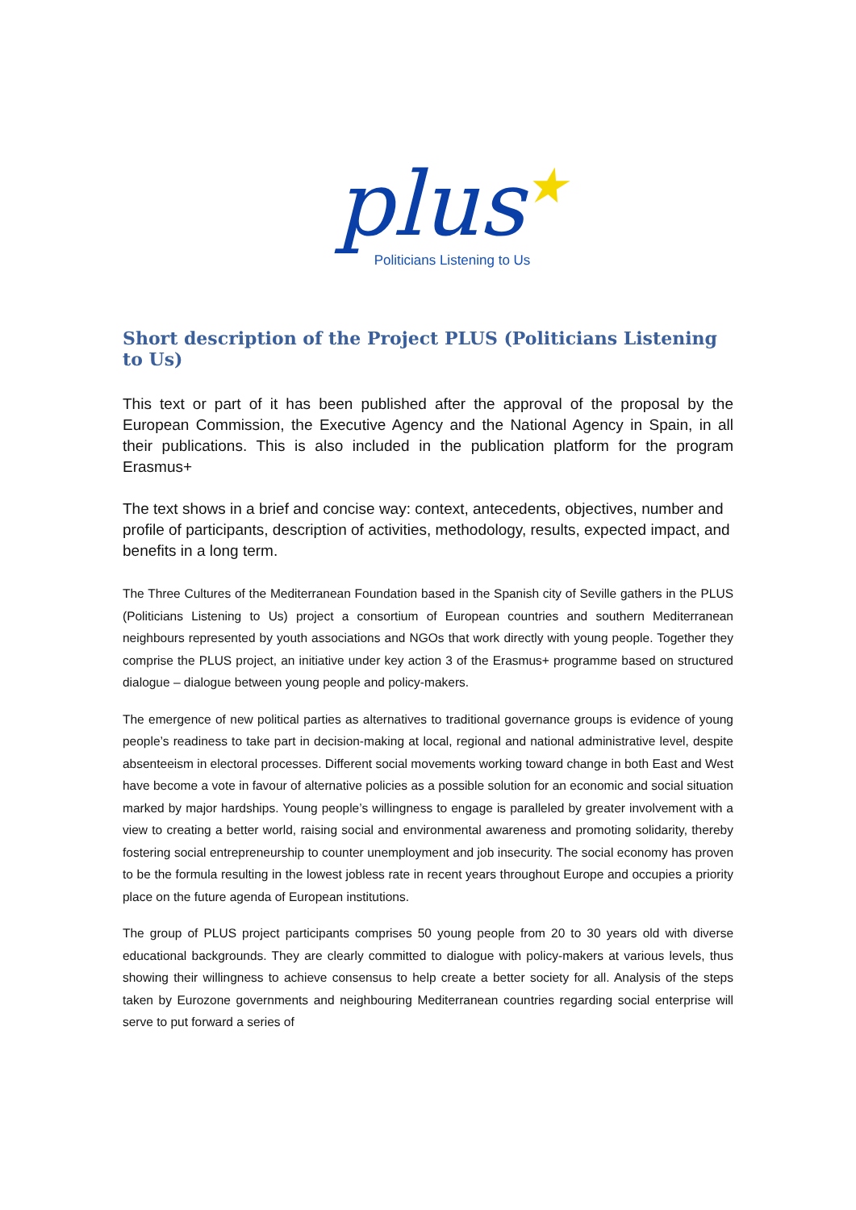plus★
Politicians Listening to Us
Short description of the Project PLUS (Politicians Listening to Us)
This text or part of it has been published after the approval of the proposal by the European Commission, the Executive Agency and the National Agency in Spain, in all their publications. This is also included in the publication platform for the program Erasmus+
The text shows in a brief and concise way: context, antecedents, objectives, number and profile of participants, description of activities, methodology, results, expected impact, and benefits in a long term.
The Three Cultures of the Mediterranean Foundation based in the Spanish city of Seville gathers in the PLUS (Politicians Listening to Us) project a consortium of European countries and southern Mediterranean neighbours represented by youth associations and NGOs that work directly with young people. Together they comprise the PLUS project, an initiative under key action 3 of the Erasmus+ programme based on structured dialogue – dialogue between young people and policy-makers.
The emergence of new political parties as alternatives to traditional governance groups is evidence of young people’s readiness to take part in decision-making at local, regional and national administrative level, despite absenteeism in electoral processes. Different social movements working toward change in both East and West have become a vote in favour of alternative policies as a possible solution for an economic and social situation marked by major hardships. Young people’s willingness to engage is paralleled by greater involvement with a view to creating a better world, raising social and environmental awareness and promoting solidarity, thereby fostering social entrepreneurship to counter unemployment and job insecurity. The social economy has proven to be the formula resulting in the lowest jobless rate in recent years throughout Europe and occupies a priority place on the future agenda of European institutions.
The group of PLUS project participants comprises 50 young people from 20 to 30 years old with diverse educational backgrounds. They are clearly committed to dialogue with policy-makers at various levels, thus showing their willingness to achieve consensus to help create a better society for all. Analysis of the steps taken by Eurozone governments and neighbouring Mediterranean countries regarding social enterprise will serve to put forward a series of